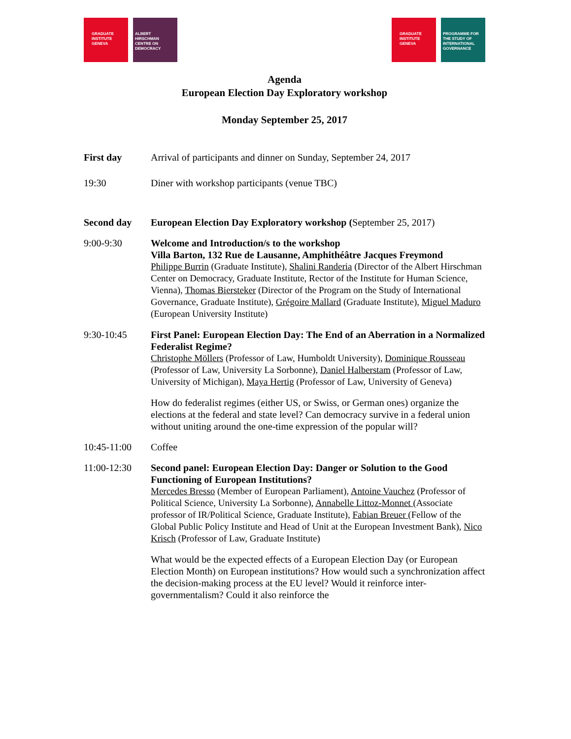GRADUATE
INSTITUTE
GENEVA
ALBERT
HIRSCHMAN
CENTRE ON
DEMOCRACY
GRADUATE
INSTITUTE
GENEVA
PROGRAMME FOR
THE STUDY OF
INTERNATIONAL
GOVERNANCE
Agenda
European Election Day Exploratory workshop
Monday September 25, 2017
First day Arrival of participants and dinner on Sunday, September 24, 2017
19:30 Diner with workshop participants (venue TBC)
Second day European Election Day Exploratory workshop (September 25, 2017)
9:00-9:30 Welcome and Introduction/s to the workshop
Villa Barton, 132 Rue de Lausanne, Amphithéâtre Jacques Freymond
Philippe Burrin (Graduate Institute), Shalini Randeria (Director of the Albert Hirschman Center on Democracy, Graduate Institute, Rector of the Institute for Human Science, Vienna), Thomas Biersteker (Director of the Program on the Study of International Governance, Graduate Institute), Grégoire Mallard (Graduate Institute), Miguel Maduro (European University Institute)
9:30-10:45 First Panel: European Election Day: The End of an Aberration in a Normalized Federalist Regime?
Christophe Möllers (Professor of Law, Humboldt University), Dominique Rousseau (Professor of Law, University La Sorbonne), Daniel Halberstam (Professor of Law, University of Michigan), Maya Hertig (Professor of Law, University of Geneva)
How do federalist regimes (either US, or Swiss, or German ones) organize the elections at the federal and state level? Can democracy survive in a federal union without uniting around the one-time expression of the popular will?
10:45-11:00 Coffee
11:00-12:30 Second panel: European Election Day: Danger or Solution to the Good Functioning of European Institutions?
Mercedes Bresso (Member of European Parliament), Antoine Vauchez (Professor of Political Science, University La Sorbonne), Annabelle Littoz-Monnet (Associate professor of IR/Political Science, Graduate Institute), Fabian Breuer (Fellow of the Global Public Policy Institute and Head of Unit at the European Investment Bank), Nico Krisch (Professor of Law, Graduate Institute)
What would be the expected effects of a European Election Day (or European Election Month) on European institutions? How would such a synchronization affect the decision-making process at the EU level? Would it reinforce inter-governmentalism? Could it also reinforce the